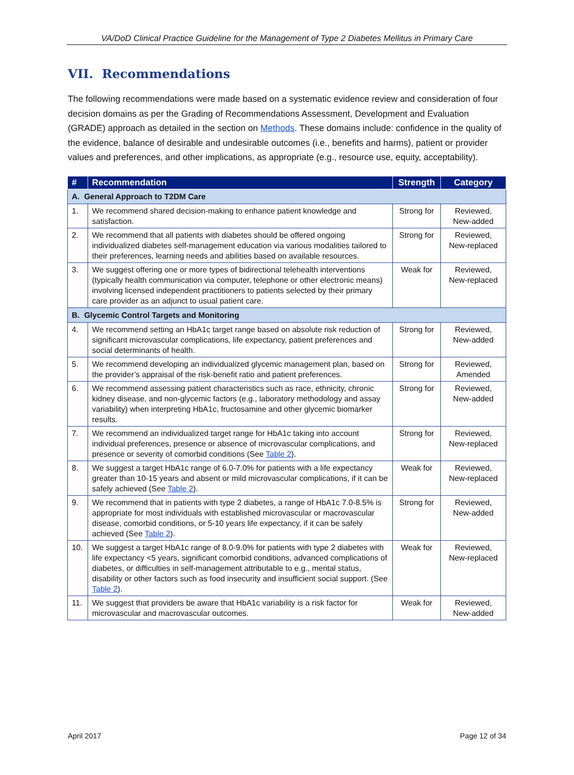VA/DoD Clinical Practice Guideline for the Management of Type 2 Diabetes Mellitus in Primary Care
VII. Recommendations
The following recommendations were made based on a systematic evidence review and consideration of four decision domains as per the Grading of Recommendations Assessment, Development and Evaluation (GRADE) approach as detailed in the section on Methods. These domains include: confidence in the quality of the evidence, balance of desirable and undesirable outcomes (i.e., benefits and harms), patient or provider values and preferences, and other implications, as appropriate (e.g., resource use, equity, acceptability).
| # | Recommendation | Strength | Category |
| --- | --- | --- | --- |
| A. General Approach to T2DM Care | | | |
| 1. | We recommend shared decision-making to enhance patient knowledge and satisfaction. | Strong for | Reviewed, New-added |
| 2. | We recommend that all patients with diabetes should be offered ongoing individualized diabetes self-management education via various modalities tailored to their preferences, learning needs and abilities based on available resources. | Strong for | Reviewed, New-replaced |
| 3. | We suggest offering one or more types of bidirectional telehealth interventions (typically health communication via computer, telephone or other electronic means) involving licensed independent practitioners to patients selected by their primary care provider as an adjunct to usual patient care. | Weak for | Reviewed, New-replaced |
| B. Glycemic Control Targets and Monitoring | | | |
| 4. | We recommend setting an HbA1c target range based on absolute risk reduction of significant microvascular complications, life expectancy, patient preferences and social determinants of health. | Strong for | Reviewed, New-added |
| 5. | We recommend developing an individualized glycemic management plan, based on the provider’s appraisal of the risk-benefit ratio and patient preferences. | Strong for | Reviewed, Amended |
| 6. | We recommend assessing patient characteristics such as race, ethnicity, chronic kidney disease, and non-glycemic factors (e.g., laboratory methodology and assay variability) when interpreting HbA1c, fructosamine and other glycemic biomarker results. | Strong for | Reviewed, New-added |
| 7. | We recommend an individualized target range for HbA1c taking into account individual preferences, presence or absence of microvascular complications, and presence or severity of comorbid conditions (See Table 2 ). | Strong for | Reviewed, New-replaced |
| 8. | We suggest a target HbA1c range of 6.0-7.0% for patients with a life expectancy greater than 10-15 years and absent or mild microvascular complications, if it can be safely achieved (See Table 2 ). | Weak for | Reviewed, New-replaced |
| 9. | We recommend that in patients with type 2 diabetes, a range of HbA1c 7.0-8.5% is appropriate for most individuals with established microvascular or macrovascular disease, comorbid conditions, or 5-10 years life expectancy, if it can be safely achieved (See Table 2 ). | Strong for | Reviewed, New-added |
| 10. | We suggest a target HbA1c range of 8.0-9.0% for patients with type 2 diabetes with life expectancy <5 years, significant comorbid conditions, advanced complications of diabetes, or difficulties in self-management attributable to e.g., mental status, disability or other factors such as food insecurity and insufficient social support. (See Table 2 ). | Weak for | Reviewed, New-replaced |
| 11. | We suggest that providers be aware that HbA1c variability is a risk factor for microvascular and macrovascular outcomes. | Weak for | Reviewed, New-added |
April 2017 Page 12 of 34